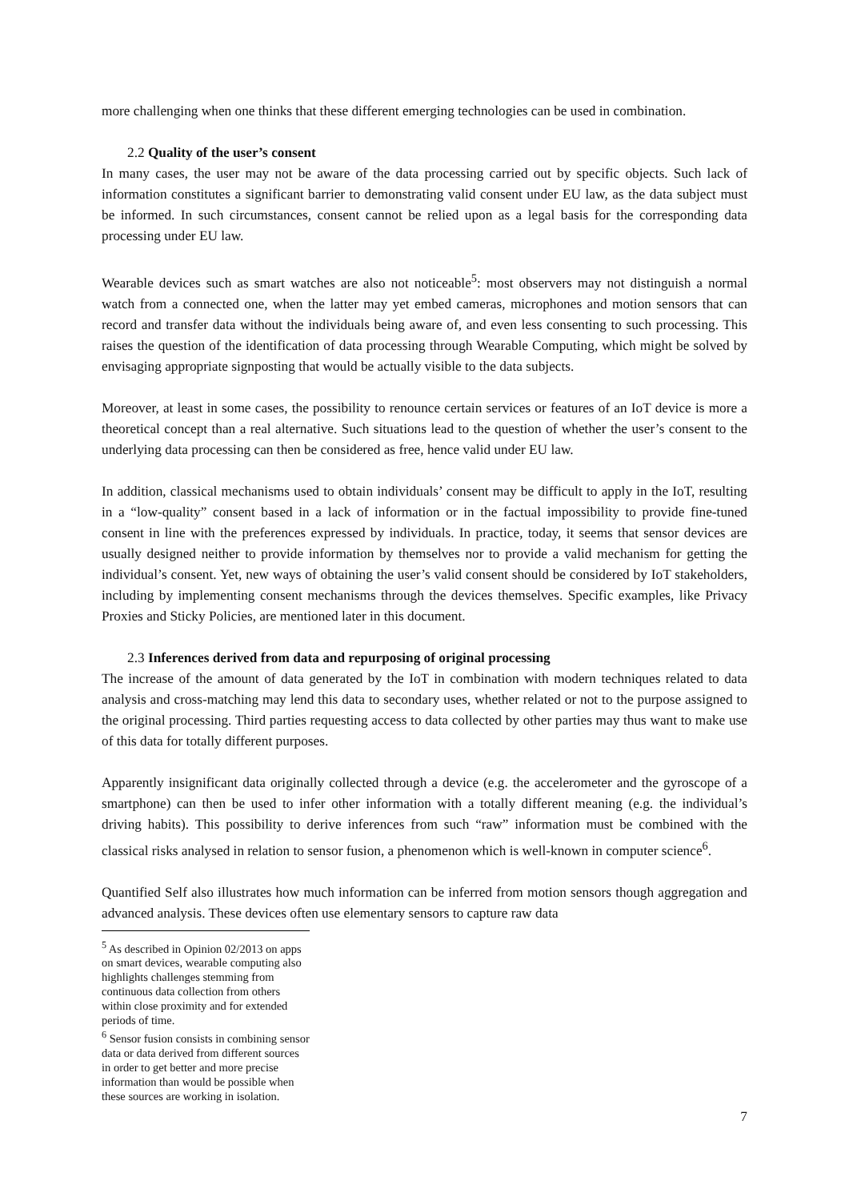more challenging when one thinks that these different emerging technologies can be used in combination.
2.2 Quality of the user’s consent
In many cases, the user may not be aware of the data processing carried out by specific objects. Such lack of information constitutes a significant barrier to demonstrating valid consent under EU law, as the data subject must be informed. In such circumstances, consent cannot be relied upon as a legal basis for the corresponding data processing under EU law.
Wearable devices such as smart watches are also not noticeable<sup>5</sup>: most observers may not distinguish a normal watch from a connected one, when the latter may yet embed cameras, microphones and motion sensors that can record and transfer data without the individuals being aware of, and even less consenting to such processing. This raises the question of the identification of data processing through Wearable Computing, which might be solved by envisaging appropriate signposting that would be actually visible to the data subjects.
Moreover, at least in some cases, the possibility to renounce certain services or features of an IoT device is more a theoretical concept than a real alternative. Such situations lead to the question of whether the user’s consent to the underlying data processing can then be considered as free, hence valid under EU law.
In addition, classical mechanisms used to obtain individuals’ consent may be difficult to apply in the IoT, resulting in a “low-quality” consent based in a lack of information or in the factual impossibility to provide fine-tuned consent in line with the preferences expressed by individuals. In practice, today, it seems that sensor devices are usually designed neither to provide information by themselves nor to provide a valid mechanism for getting the individual’s consent. Yet, new ways of obtaining the user’s valid consent should be considered by IoT stakeholders, including by implementing consent mechanisms through the devices themselves. Specific examples, like Privacy Proxies and Sticky Policies, are mentioned later in this document.
2.3 Inferences derived from data and repurposing of original processing
The increase of the amount of data generated by the IoT in combination with modern techniques related to data analysis and cross-matching may lend this data to secondary uses, whether related or not to the purpose assigned to the original processing. Third parties requesting access to data collected by other parties may thus want to make use of this data for totally different purposes.
Apparently insignificant data originally collected through a device (e.g. the accelerometer and the gyroscope of a smartphone) can then be used to infer other information with a totally different meaning (e.g. the individual’s driving habits). This possibility to derive inferences from such “raw” information must be combined with the classical risks analysed in relation to sensor fusion, a phenomenon which is well-known in computer science<sup>6</sup>.
Quantified Self also illustrates how much information can be inferred from motion sensors though aggregation and advanced analysis. These devices often use elementary sensors to capture raw data
<sup>5</sup> As described in Opinion 02/2013 on apps on smart devices, wearable computing also highlights challenges stemming from continuous data collection from others within close proximity and for extended periods of time.
<sup>6</sup> Sensor fusion consists in combining sensor data or data derived from different sources in order to get better and more precise information than would be possible when these sources are working in isolation.
7